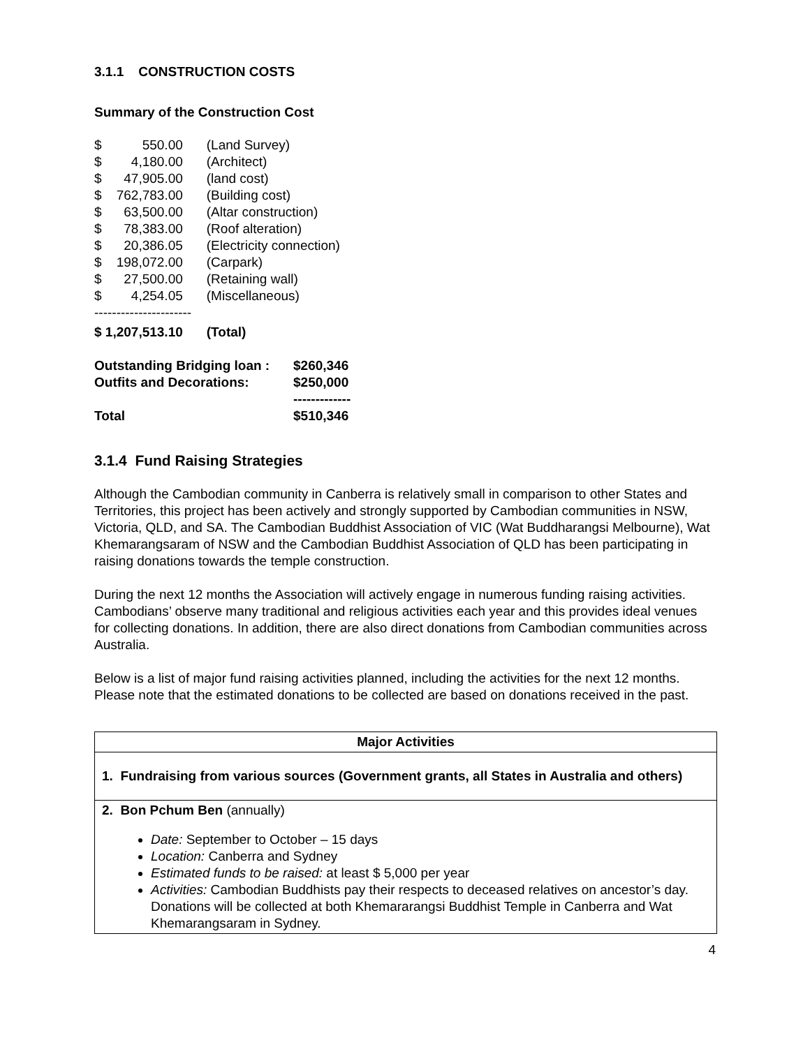3.1.1 CONSTRUCTION COSTS
Summary of the Construction Cost
| $ | 550.00 | (Land Survey) |
| $ | 4,180.00 | (Architect) |
| $ | 47,905.00 | (land cost) |
| $ | 762,783.00 | (Building cost) |
| $ | 63,500.00 | (Altar construction) |
| $ | 78,383.00 | (Roof alteration) |
| $ | 20,386.05 | (Electricity connection) |
| $ | 198,072.00 | (Carpark) |
| $ | 27,500.00 | (Retaining wall) |
| $ | 4,254.05 | (Miscellaneous) |
| ---------------------- | | |
| $ 1,207,513.10 | | (Total) |
| Outstanding Bridging loan : | $260,346 |
| Outfits and Decorations: | $250,000 |
| | ------------- |
| Total | $510,346 |
3.1.4 Fund Raising Strategies
Although the Cambodian community in Canberra is relatively small in comparison to other States and Territories, this project has been actively and strongly supported by Cambodian communities in NSW, Victoria, QLD, and SA. The Cambodian Buddhist Association of VIC (Wat Buddharangsi Melbourne), Wat Khemarangsaram of NSW and the Cambodian Buddhist Association of QLD has been participating in raising donations towards the temple construction.
During the next 12 months the Association will actively engage in numerous funding raising activities. Cambodians’ observe many traditional and religious activities each year and this provides ideal venues for collecting donations. In addition, there are also direct donations from Cambodian communities across Australia.
Below is a list of major fund raising activities planned, including the activities for the next 12 months. Please note that the estimated donations to be collected are based on donations received in the past.
| Major Activities |
| --- |
| 1. Fundraising from various sources (Government grants, all States in Australia and others) |
| 2. Bon Pchum Ben (annually) Date: September to October – 15 days Location: Canberra and Sydney Estimated funds to be raised: at least $ 5,000 per year Activities: Cambodian Buddhists pay their respects to deceased relatives on ancestor’s day. Donations will be collected at both Khemararangsi Buddhist Temple in Canberra and Wat Khemarangsaram in Sydney. |
4